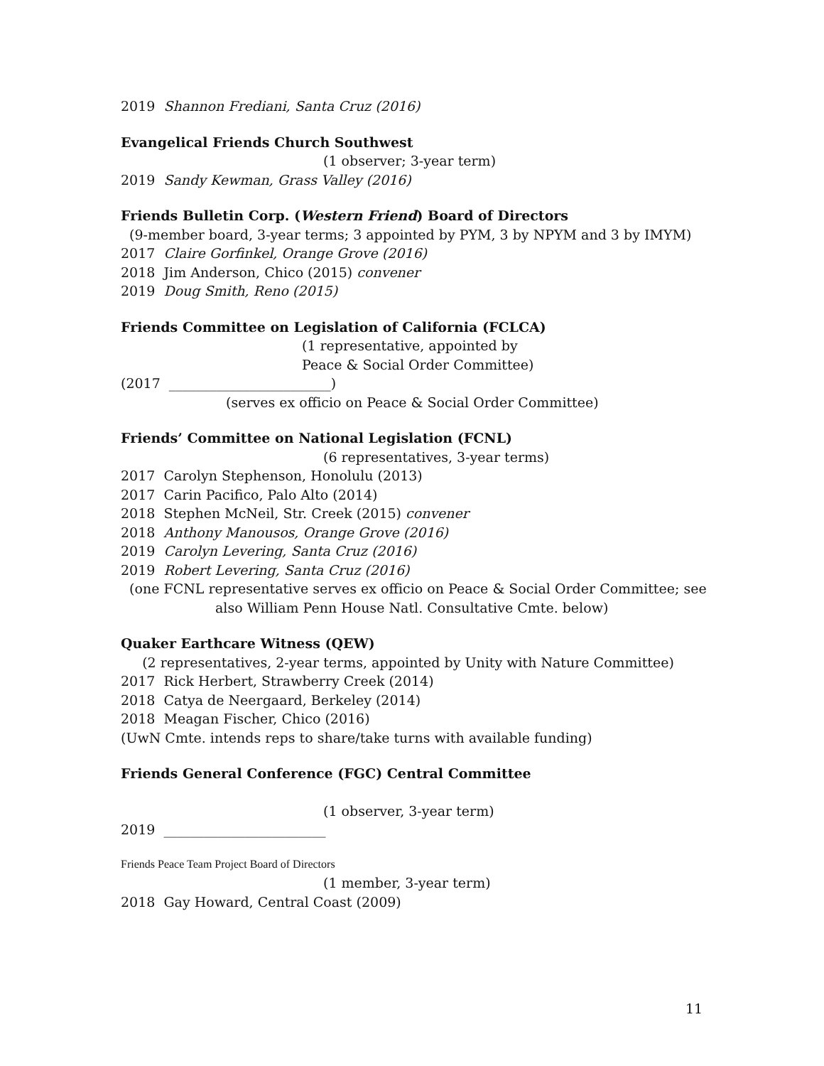2019 Shannon Frediani, Santa Cruz (2016)
Evangelical Friends Church Southwest
(1 observer; 3-year term)
2019 Sandy Kewman, Grass Valley (2016)
Friends Bulletin Corp. (Western Friend) Board of Directors
(9-member board, 3-year terms; 3 appointed by PYM, 3 by NPYM and 3 by IMYM)
2017 Claire Gorfinkel, Orange Grove (2016)
2018 Jim Anderson, Chico (2015) convener
2019 Doug Smith, Reno (2015)
Friends Committee on Legislation of California (FCLCA)
(1 representative, appointed by
Peace & Social Order Committee)
(2017 ________________________)
(serves ex officio on Peace & Social Order Committee)
Friends’ Committee on National Legislation (FCNL)
(6 representatives, 3-year terms)
2017 Carolyn Stephenson, Honolulu (2013)
2017 Carin Pacifico, Palo Alto (2014)
2018 Stephen McNeil, Str. Creek (2015) convener
2018 Anthony Manousos, Orange Grove (2016)
2019 Carolyn Levering, Santa Cruz (2016)
2019 Robert Levering, Santa Cruz (2016)
(one FCNL representative serves ex officio on Peace & Social Order Committee; see
also William Penn House Natl. Consultative Cmte. below)
Quaker Earthcare Witness (QEW)
(2 representatives, 2-year terms, appointed by Unity with Nature Committee)
2017 Rick Herbert, Strawberry Creek (2014)
2018 Catya de Neergaard, Berkeley (2014)
2018 Meagan Fischer, Chico (2016)
(UwN Cmte. intends reps to share/take turns with available funding)
Friends General Conference (FGC) Central Committee
(1 observer, 3-year term)
2019 ________________________
Friends Peace Team Project Board of Directors
(1 member, 3-year term)
2018 Gay Howard, Central Coast (2009)
11